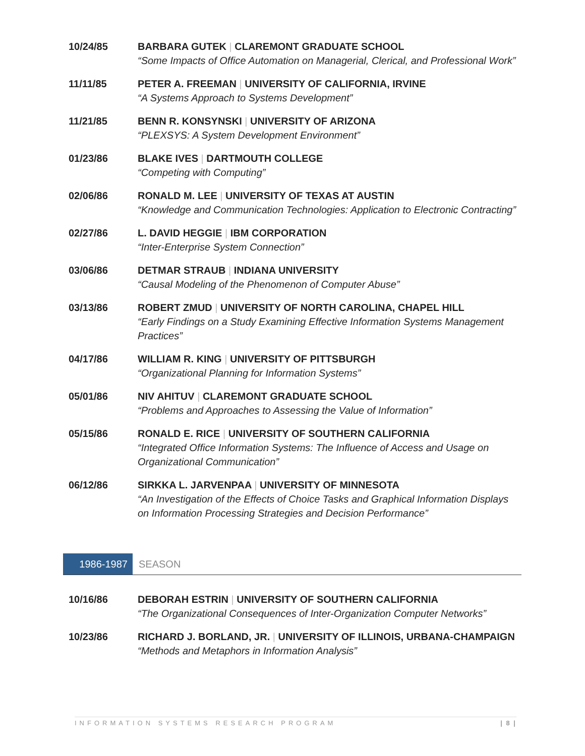10/24/85 BARBARA GUTEK | CLAREMONT GRADUATE SCHOOL
“Some Impacts of Office Automation on Managerial, Clerical, and Professional Work”
11/11/85 PETER A. FREEMAN | UNIVERSITY OF CALIFORNIA, IRVINE
“A Systems Approach to Systems Development”
11/21/85 BENN R. KONSYNSKI | UNIVERSITY OF ARIZONA
“PLEXSYS: A System Development Environment”
01/23/86 BLAKE IVES | DARTMOUTH COLLEGE
“Competing with Computing”
02/06/86 RONALD M. LEE | UNIVERSITY OF TEXAS AT AUSTIN
“Knowledge and Communication Technologies: Application to Electronic Contracting”
02/27/86 L. DAVID HEGGIE | IBM CORPORATION
“Inter-Enterprise System Connection”
03/06/86 DETMAR STRAUB | INDIANA UNIVERSITY
“Causal Modeling of the Phenomenon of Computer Abuse”
03/13/86 ROBERT ZMUD | UNIVERSITY OF NORTH CAROLINA, CHAPEL HILL
“Early Findings on a Study Examining Effective Information Systems Management Practices”
04/17/86 WILLIAM R. KING | UNIVERSITY OF PITTSBURGH
“Organizational Planning for Information Systems”
05/01/86 NIV AHITUV | CLAREMONT GRADUATE SCHOOL
“Problems and Approaches to Assessing the Value of Information”
05/15/86 RONALD E. RICE | UNIVERSITY OF SOUTHERN CALIFORNIA
“Integrated Office Information Systems: The Influence of Access and Usage on Organizational Communication”
06/12/86 SIRKKA L. JARVENPAA | UNIVERSITY OF MINNESOTA
“An Investigation of the Effects of Choice Tasks and Graphical Information Displays on Information Processing Strategies and Decision Performance”
1986-1987
SEASON
10/16/86 DEBORAH ESTRIN | UNIVERSITY OF SOUTHERN CALIFORNIA
“The Organizational Consequences of Inter-Organization Computer Networks”
10/23/86 RICHARD J. BORLAND, JR. | UNIVERSITY OF ILLINOIS, URBANA-CHAMPAIGN
“Methods and Metaphors in Information Analysis”
INFORMATION SYSTEMS RESEARCH PROGRAM | 8 |